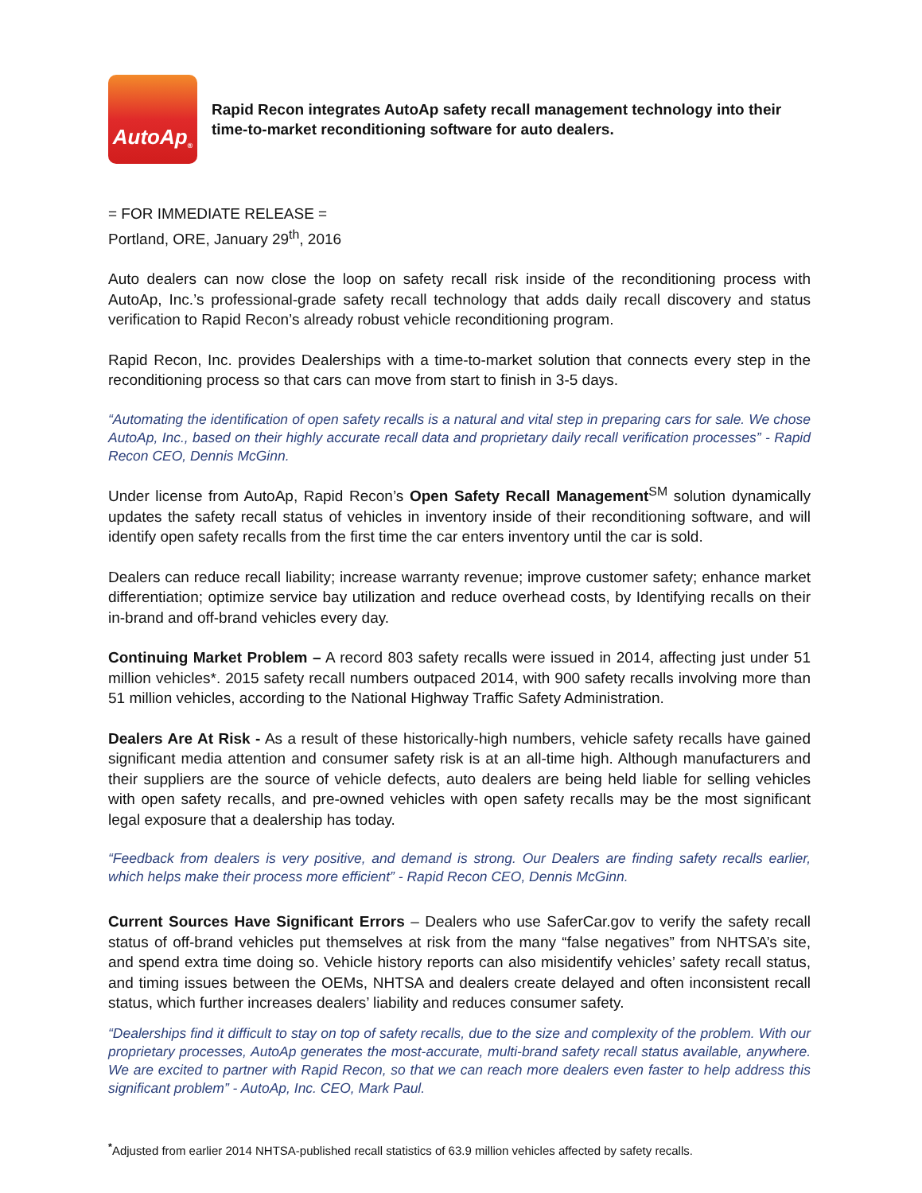AutoAp<sup>®</sup>
Rapid Recon integrates AutoAp safety recall management technology into their time-to-market reconditioning software for auto dealers.
= FOR IMMEDIATE RELEASE =
Portland, ORE, January 29<sup>th</sup>, 2016
Auto dealers can now close the loop on safety recall risk inside of the reconditioning process with AutoAp, Inc.’s professional-grade safety recall technology that adds daily recall discovery and status verification to Rapid Recon’s already robust vehicle reconditioning program.
Rapid Recon, Inc. provides Dealerships with a time-to-market solution that connects every step in the reconditioning process so that cars can move from start to finish in 3-5 days.
“Automating the identification of open safety recalls is a natural and vital step in preparing cars for sale. We chose AutoAp, Inc., based on their highly accurate recall data and proprietary daily recall verification processes” - Rapid Recon CEO, Dennis McGinn.
Under license from AutoAp, Rapid Recon’s Open Safety Recall Management<sup>SM</sup> solution dynamically updates the safety recall status of vehicles in inventory inside of their reconditioning software, and will identify open safety recalls from the first time the car enters inventory until the car is sold.
Dealers can reduce recall liability; increase warranty revenue; improve customer safety; enhance market differentiation; optimize service bay utilization and reduce overhead costs, by Identifying recalls on their in-brand and off-brand vehicles every day.
Continuing Market Problem – A record 803 safety recalls were issued in 2014, affecting just under 51 million vehicles*. 2015 safety recall numbers outpaced 2014, with 900 safety recalls involving more than 51 million vehicles, according to the National Highway Traffic Safety Administration.
Dealers Are At Risk - As a result of these historically-high numbers, vehicle safety recalls have gained significant media attention and consumer safety risk is at an all-time high. Although manufacturers and their suppliers are the source of vehicle defects, auto dealers are being held liable for selling vehicles with open safety recalls, and pre-owned vehicles with open safety recalls may be the most significant legal exposure that a dealership has today.
“Feedback from dealers is very positive, and demand is strong. Our Dealers are finding safety recalls earlier, which helps make their process more efficient” - Rapid Recon CEO, Dennis McGinn.
Current Sources Have Significant Errors – Dealers who use SaferCar.gov to verify the safety recall status of off-brand vehicles put themselves at risk from the many “false negatives” from NHTSA’s site, and spend extra time doing so. Vehicle history reports can also misidentify vehicles’ safety recall status, and timing issues between the OEMs, NHTSA and dealers create delayed and often inconsistent recall status, which further increases dealers’ liability and reduces consumer safety.
“Dealerships find it difficult to stay on top of safety recalls, due to the size and complexity of the problem. With our proprietary processes, AutoAp generates the most-accurate, multi-brand safety recall status available, anywhere. We are excited to partner with Rapid Recon, so that we can reach more dealers even faster to help address this significant problem” - AutoAp, Inc. CEO, Mark Paul.
<sup>*</sup> Adjusted from earlier 2014 NHTSA-published recall statistics of 63.9 million vehicles affected by safety recalls.